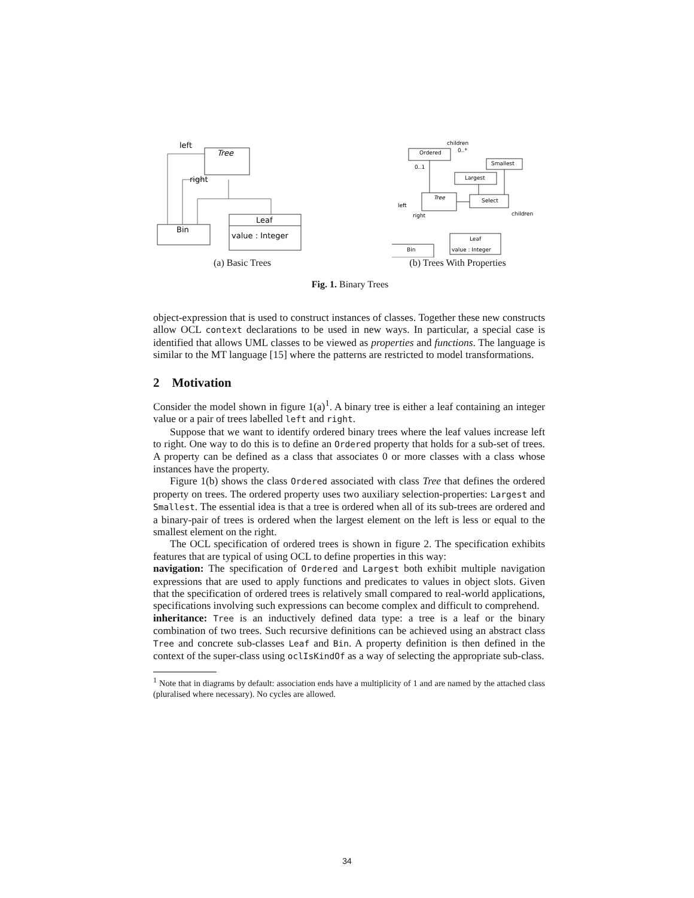Tree
left
right
Bin
Leaf
value : Integer
Ordered
children
0..*
0..1
Smallest
Largest
Tree
Select
left
right
children
Bin
Leaf
value : Integer
(a) Basic Trees (b) Trees With Properties
Fig. 1. Binary Trees
object-expression that is used to construct instances of classes. Together these new constructs allow OCL context declarations to be used in new ways. In particular, a special case is identified that allows UML classes to be viewed as properties and functions. The language is similar to the MT language [15] where the patterns are restricted to model transformations.
2 Motivation
Consider the model shown in figure 1(a)<sup>1</sup>. A binary tree is either a leaf containing an integer value or a pair of trees labelled left and right.
Suppose that we want to identify ordered binary trees where the leaf values increase left to right. One way to do this is to define an Ordered property that holds for a sub-set of trees. A property can be defined as a class that associates 0 or more classes with a class whose instances have the property.
Figure 1(b) shows the class Ordered associated with class Tree that defines the ordered property on trees. The ordered property uses two auxiliary selection-properties: Largest and Smallest. The essential idea is that a tree is ordered when all of its sub-trees are ordered and a binary-pair of trees is ordered when the largest element on the left is less or equal to the smallest element on the right.
The OCL specification of ordered trees is shown in figure 2. The specification exhibits features that are typical of using OCL to define properties in this way:
navigation: The specification of Ordered and Largest both exhibit multiple navigation expressions that are used to apply functions and predicates to values in object slots. Given that the specification of ordered trees is relatively small compared to real-world applications, specifications involving such expressions can become complex and difficult to comprehend.
inheritance: Tree is an inductively defined data type: a tree is a leaf or the binary combination of two trees. Such recursive definitions can be achieved using an abstract class Tree and concrete sub-classes Leaf and Bin. A property definition is then defined in the context of the super-class using oclIsKindOf as a way of selecting the appropriate sub-class.
<sup>1</sup> Note that in diagrams by default: association ends have a multiplicity of 1 and are named by the attached class (pluralised where necessary). No cycles are allowed.
34